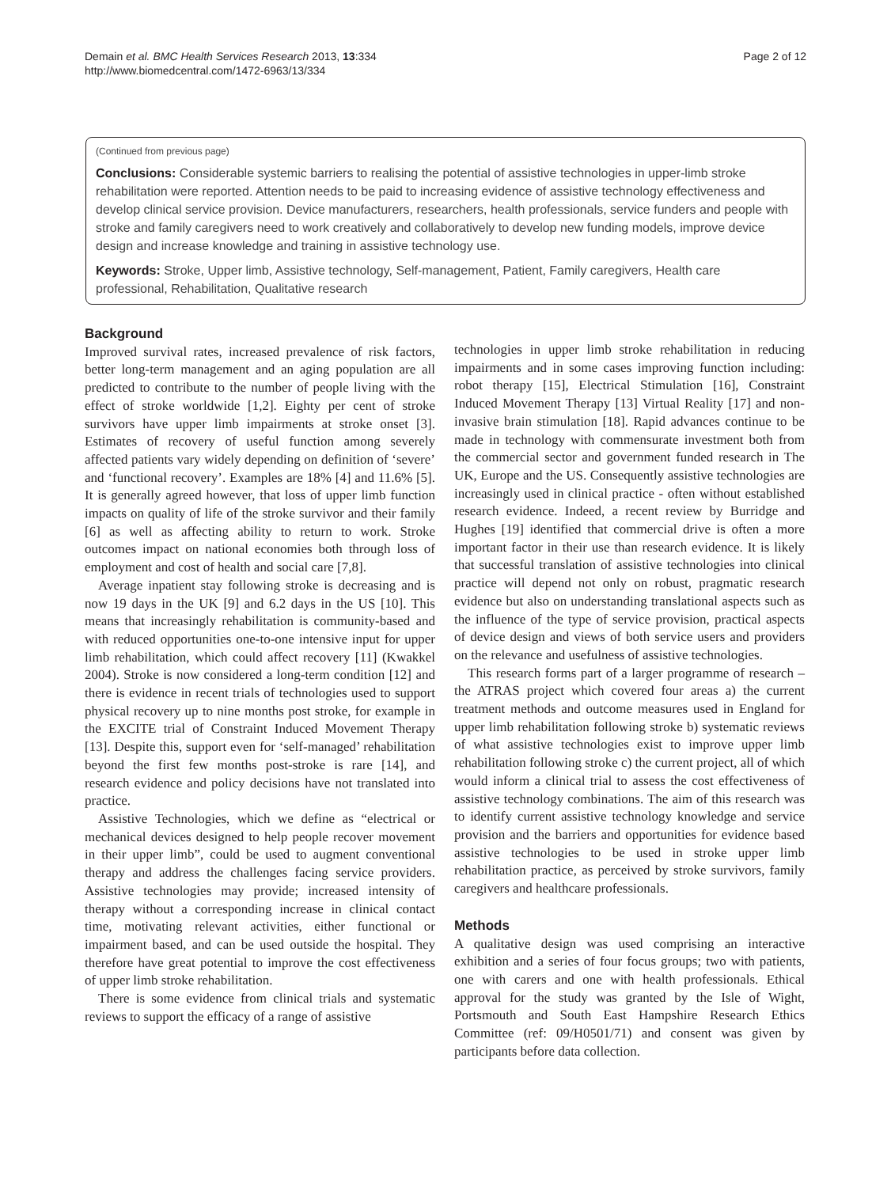Demain et al. BMC Health Services Research 2013, 13:334
http://www.biomedcentral.com/1472-6963/13/334
Page 2 of 12
(Continued from previous page)
Conclusions: Considerable systemic barriers to realising the potential of assistive technologies in upper-limb stroke rehabilitation were reported. Attention needs to be paid to increasing evidence of assistive technology effectiveness and develop clinical service provision. Device manufacturers, researchers, health professionals, service funders and people with stroke and family caregivers need to work creatively and collaboratively to develop new funding models, improve device design and increase knowledge and training in assistive technology use.
Keywords: Stroke, Upper limb, Assistive technology, Self-management, Patient, Family caregivers, Health care professional, Rehabilitation, Qualitative research
Background
Improved survival rates, increased prevalence of risk factors, better long-term management and an aging population are all predicted to contribute to the number of people living with the effect of stroke worldwide [1,2]. Eighty per cent of stroke survivors have upper limb impairments at stroke onset [3]. Estimates of recovery of useful function among severely affected patients vary widely depending on definition of ‘severe’ and ‘functional recovery’. Examples are 18% [4] and 11.6% [5]. It is generally agreed however, that loss of upper limb function impacts on quality of life of the stroke survivor and their family [6] as well as affecting ability to return to work. Stroke outcomes impact on national economies both through loss of employment and cost of health and social care [7,8].
Average inpatient stay following stroke is decreasing and is now 19 days in the UK [9] and 6.2 days in the US [10]. This means that increasingly rehabilitation is community-based and with reduced opportunities one-to-one intensive input for upper limb rehabilitation, which could affect recovery [11] (Kwakkel 2004). Stroke is now considered a long-term condition [12] and there is evidence in recent trials of technologies used to support physical recovery up to nine months post stroke, for example in the EXCITE trial of Constraint Induced Movement Therapy [13]. Despite this, support even for ‘self-managed’ rehabilitation beyond the first few months post-stroke is rare [14], and research evidence and policy decisions have not translated into practice.
Assistive Technologies, which we define as “electrical or mechanical devices designed to help people recover movement in their upper limb”, could be used to augment conventional therapy and address the challenges facing service providers. Assistive technologies may provide; increased intensity of therapy without a corresponding increase in clinical contact time, motivating relevant activities, either functional or impairment based, and can be used outside the hospital. They therefore have great potential to improve the cost effectiveness of upper limb stroke rehabilitation.
There is some evidence from clinical trials and systematic reviews to support the efficacy of a range of assistive
technologies in upper limb stroke rehabilitation in reducing impairments and in some cases improving function including: robot therapy [15], Electrical Stimulation [16], Constraint Induced Movement Therapy [13] Virtual Reality [17] and non-invasive brain stimulation [18]. Rapid advances continue to be made in technology with commensurate investment both from the commercial sector and government funded research in The UK, Europe and the US. Consequently assistive technologies are increasingly used in clinical practice - often without established research evidence. Indeed, a recent review by Burridge and Hughes [19] identified that commercial drive is often a more important factor in their use than research evidence. It is likely that successful translation of assistive technologies into clinical practice will depend not only on robust, pragmatic research evidence but also on understanding translational aspects such as the influence of the type of service provision, practical aspects of device design and views of both service users and providers on the relevance and usefulness of assistive technologies.
This research forms part of a larger programme of research – the ATRAS project which covered four areas a) the current treatment methods and outcome measures used in England for upper limb rehabilitation following stroke b) systematic reviews of what assistive technologies exist to improve upper limb rehabilitation following stroke c) the current project, all of which would inform a clinical trial to assess the cost effectiveness of assistive technology combinations. The aim of this research was to identify current assistive technology knowledge and service provision and the barriers and opportunities for evidence based assistive technologies to be used in stroke upper limb rehabilitation practice, as perceived by stroke survivors, family caregivers and healthcare professionals.
Methods
A qualitative design was used comprising an interactive exhibition and a series of four focus groups; two with patients, one with carers and one with health professionals. Ethical approval for the study was granted by the Isle of Wight, Portsmouth and South East Hampshire Research Ethics Committee (ref: 09/H0501/71) and consent was given by participants before data collection.